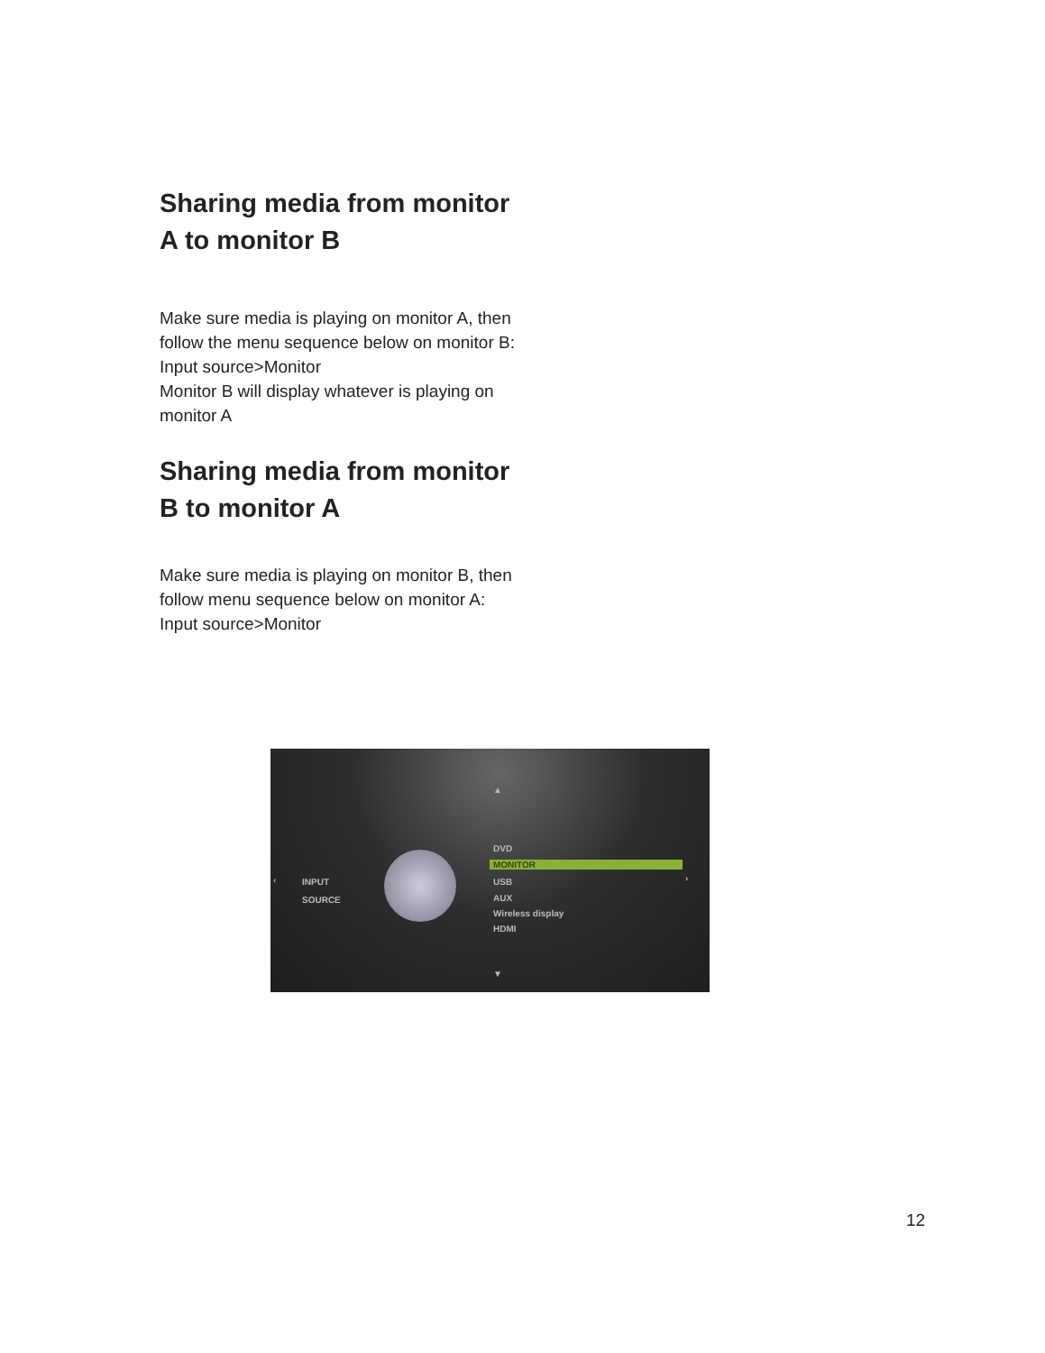Sharing media from monitor A to monitor B
Make sure media is playing on monitor A, then follow the menu sequence below on monitor B:
Input source>Monitor
Monitor B will display whatever is playing on monitor A
Sharing media from monitor B to monitor A
Make sure media is playing on monitor B, then follow menu sequence below on monitor A:
Input source>Monitor
▲
‹ INPUT
SOURCE
DVD
MONITOR
USB
AUX
Wireless display
HDMI
›
▼
12